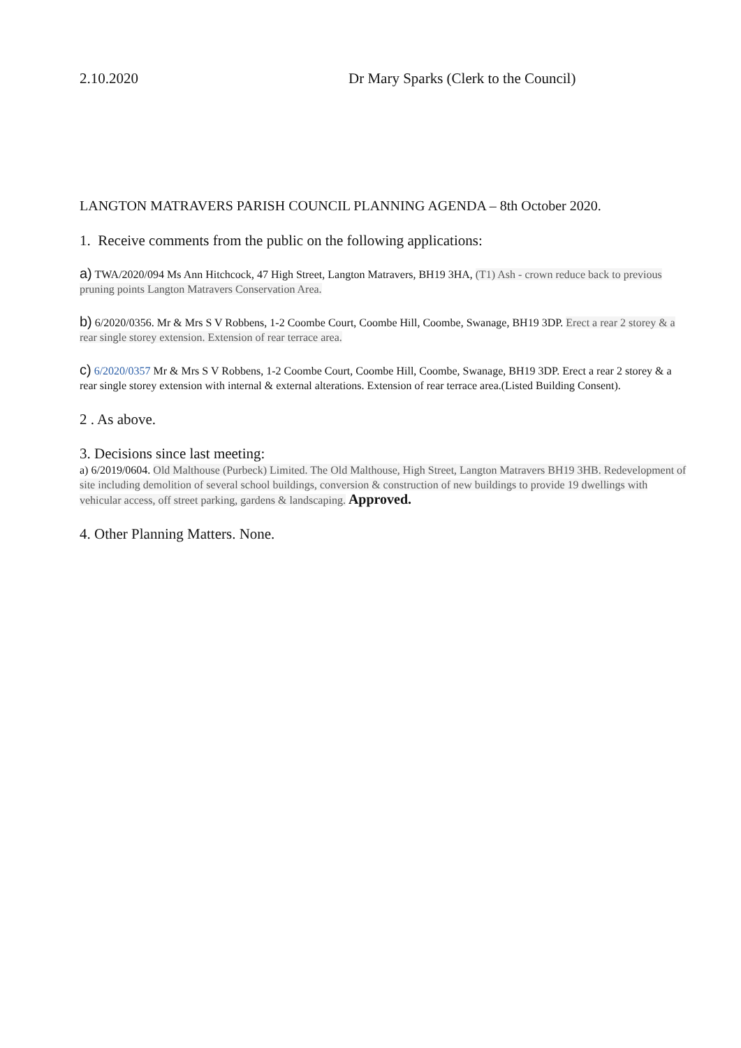2.10.2020 Dr Mary Sparks (Clerk to the Council)
LANGTON MATRAVERS PARISH COUNCIL PLANNING AGENDA – 8th October 2020.
1. Receive comments from the public on the following applications:
a) TWA/2020/094 Ms Ann Hitchcock, 47 High Street, Langton Matravers, BH19 3HA, (T1) Ash - crown reduce back to previous pruning points Langton Matravers Conservation Area.
b) 6/2020/0356. Mr & Mrs S V Robbens, 1-2 Coombe Court, Coombe Hill, Coombe, Swanage, BH19 3DP. Erect a rear 2 storey & a rear single storey extension. Extension of rear terrace area.
c) 6/2020/0357 Mr & Mrs S V Robbens, 1-2 Coombe Court, Coombe Hill, Coombe, Swanage, BH19 3DP. Erect a rear 2 storey & a rear single storey extension with internal & external alterations. Extension of rear terrace area.(Listed Building Consent).
2 . As above.
3. Decisions since last meeting:
a) 6/2019/0604. Old Malthouse (Purbeck) Limited. The Old Malthouse, High Street, Langton Matravers BH19 3HB. Redevelopment of site including demolition of several school buildings, conversion & construction of new buildings to provide 19 dwellings with vehicular access, off street parking, gardens & landscaping. Approved.
4. Other Planning Matters. None.